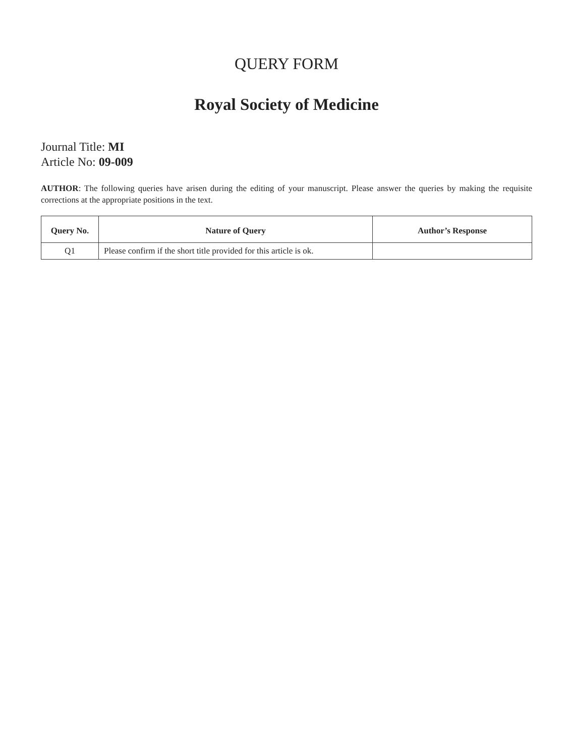QUERY FORM
Royal Society of Medicine
Journal Title: MI
Article No: 09-009
AUTHOR: The following queries have arisen during the editing of your manuscript. Please answer the queries by making the requisite corrections at the appropriate positions in the text.
| Query No. | Nature of Query | Author’s Response |
| --- | --- | --- |
| Q1 | Please confirm if the short title provided for this article is ok. | |